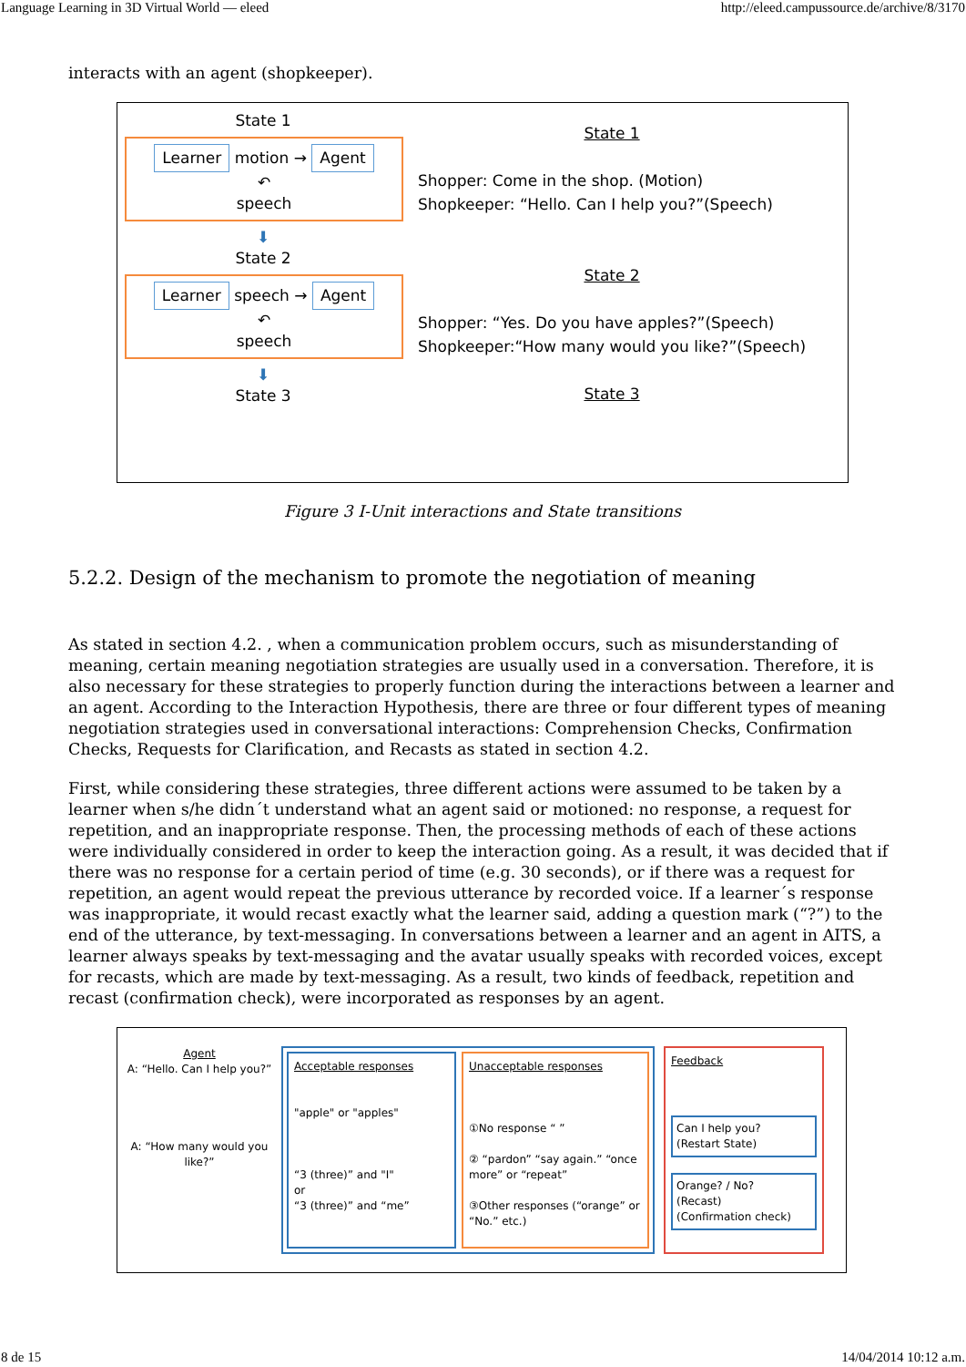Language Learning in 3D Virtual World — eleed http://eleed.campussource.de/archive/8/3170
interacts with an agent (shopkeeper).
State 1
Learner motion → Agent
↶
speech
⬇
State 2
Learner speech → Agent
↶
speech
⬇
State 3
State 1
Shopper: Come in the shop. (Motion)
Shopkeeper: “Hello. Can I help you?”(Speech)
State 2
Shopper: “Yes. Do you have apples?”(Speech)
Shopkeeper:“How many would you like?”(Speech)
State 3
Figure 3 I-Unit interactions and State transitions
5.2.2. Design of the mechanism to promote the negotiation of meaning
As stated in section 4.2. , when a communication problem occurs, such as misunderstanding of meaning, certain meaning negotiation strategies are usually used in a conversation. Therefore, it is also necessary for these strategies to properly function during the interactions between a learner and an agent. According to the Interaction Hypothesis, there are three or four different types of meaning negotiation strategies used in conversational interactions: Comprehension Checks, Confirmation Checks, Requests for Clarification, and Recasts as stated in section 4.2.
First, while considering these strategies, three different actions were assumed to be taken by a learner when s/he didn´t understand what an agent said or motioned: no response, a request for repetition, and an inappropriate response. Then, the processing methods of each of these actions were individually considered in order to keep the interaction going. As a result, it was decided that if there was no response for a certain period of time (e.g. 30 seconds), or if there was a request for repetition, an agent would repeat the previous utterance by recorded voice. If a learner´s response was inappropriate, it would recast exactly what the learner said, adding a question mark (“?”) to the end of the utterance, by text-messaging. In conversations between a learner and an agent in AITS, a learner always speaks by text-messaging and the avatar usually speaks with recorded voices, except for recasts, which are made by text-messaging. As a result, two kinds of feedback, repetition and recast (confirmation check), were incorporated as responses by an agent.
Agent
A: “Hello. Can I help you?”
A: “How many would you like?”
Acceptable responses
"apple" or "apples"
“3 (three)” and "I"
or
“3 (three)” and “me”
Unacceptable responses
①No response “ ”
② “pardon” “say again.” “once more” or “repeat”
③Other responses (“orange” or “No.” etc.)
Feedback
Can I help you?
(Restart State)
Orange? / No?
(Recast)
(Confirmation check)
8 de 15 14/04/2014 10:12 a.m.